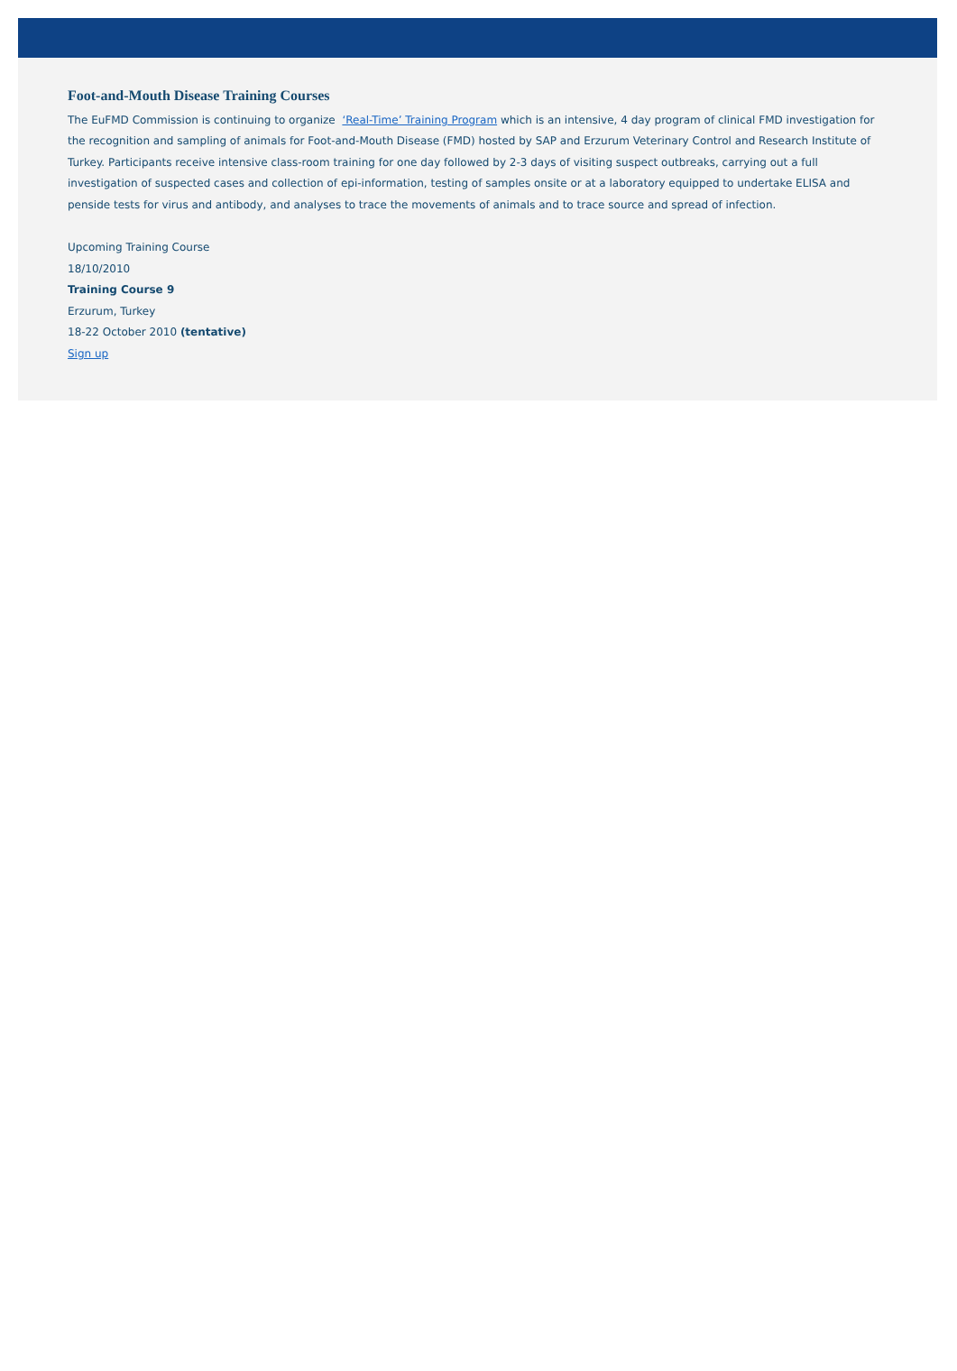Foot-and-Mouth Disease Training Courses
The EuFMD Commission is continuing to organize ‘Real-Time’ Training Program which is an intensive, 4 day program of clinical FMD investigation for the recognition and sampling of animals for Foot-and-Mouth Disease (FMD) hosted by SAP and Erzurum Veterinary Control and Research Institute of Turkey. Participants receive intensive class-room training for one day followed by 2-3 days of visiting suspect outbreaks, carrying out a full investigation of suspected cases and collection of epi-information, testing of samples onsite or at a laboratory equipped to undertake ELISA and penside tests for virus and antibody, and analyses to trace the movements of animals and to trace source and spread of infection.
Upcoming Training Course
18/10/2010
Training Course 9
Erzurum, Turkey
18-22 October 2010 (tentative)
Sign up